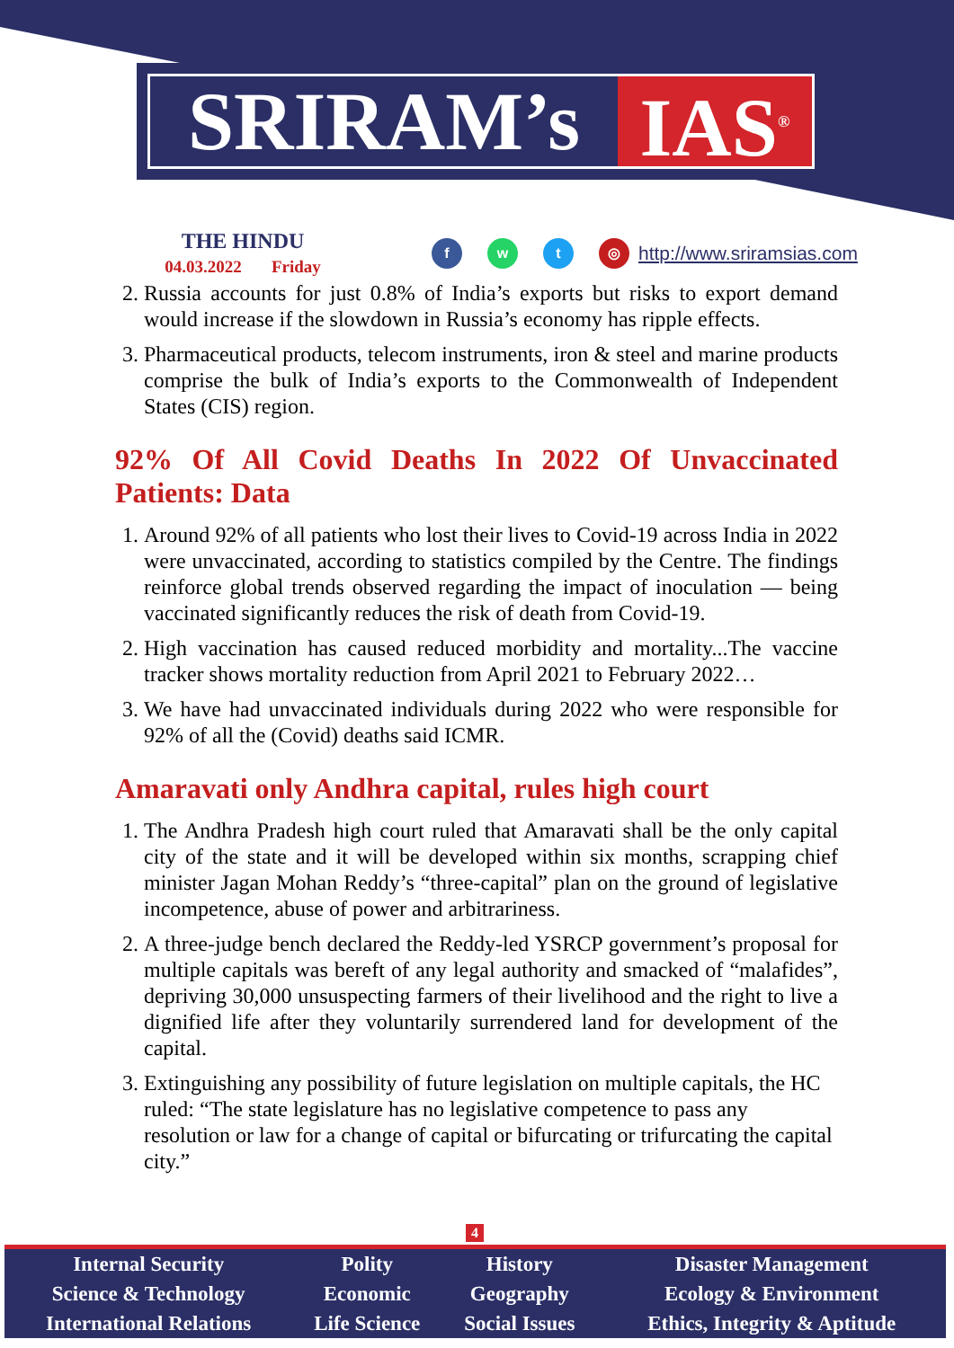SRIRAM’s IAS<sup>®</sup>
THE HINDU
04.03.2022 Friday
fwt ◎
http://www.sriramsias.com
2. Russia accounts for just 0.8% of India’s exports but risks to export demand would increase if the slowdown in Russia’s economy has ripple effects.
3. Pharmaceutical products, telecom instruments, iron & steel and marine products comprise the bulk of India’s exports to the Commonwealth of Independent States (CIS) region.
92% Of All Covid Deaths In 2022 Of Unvaccinated Patients: Data
1. Around 92% of all patients who lost their lives to Covid-19 across India in 2022 were unvaccinated, according to statistics compiled by the Centre. The findings reinforce global trends observed regarding the impact of inoculation — being vaccinated significantly reduces the risk of death from Covid-19.
2. High vaccination has caused reduced morbidity and mortality...The vaccine tracker shows mortality reduction from April 2021 to February 2022…
3. We have had unvaccinated individuals during 2022 who were responsible for 92% of all the (Covid) deaths said ICMR.
Amaravati only Andhra capital, rules high court
1. The Andhra Pradesh high court ruled that Amaravati shall be the only capital city of the state and it will be developed within six months, scrapping chief minister Jagan Mohan Reddy’s “three-capital” plan on the ground of legislative incompetence, abuse of power and arbitrariness.
2. A three-judge bench declared the Reddy-led YSRCP government’s proposal for multiple capitals was bereft of any legal authority and smacked of “malafides”, depriving 30,000 unsuspecting farmers of their livelihood and the right to live a dignified life after they voluntarily surrendered land for development of the capital.
3. Extinguishing any possibility of future legislation on multiple capitals, the HC ruled: “The state legislature has no legislative competence to pass any resolution or law for a change of capital or bifurcating or trifurcating the capital city.”
4
| Internal Security | Polity | History | Disaster Management |
| Science & Technology | Economic | Geography | Ecology & Environment |
| International Relations | Life Science | Social Issues | Ethics, Integrity & Aptitude |